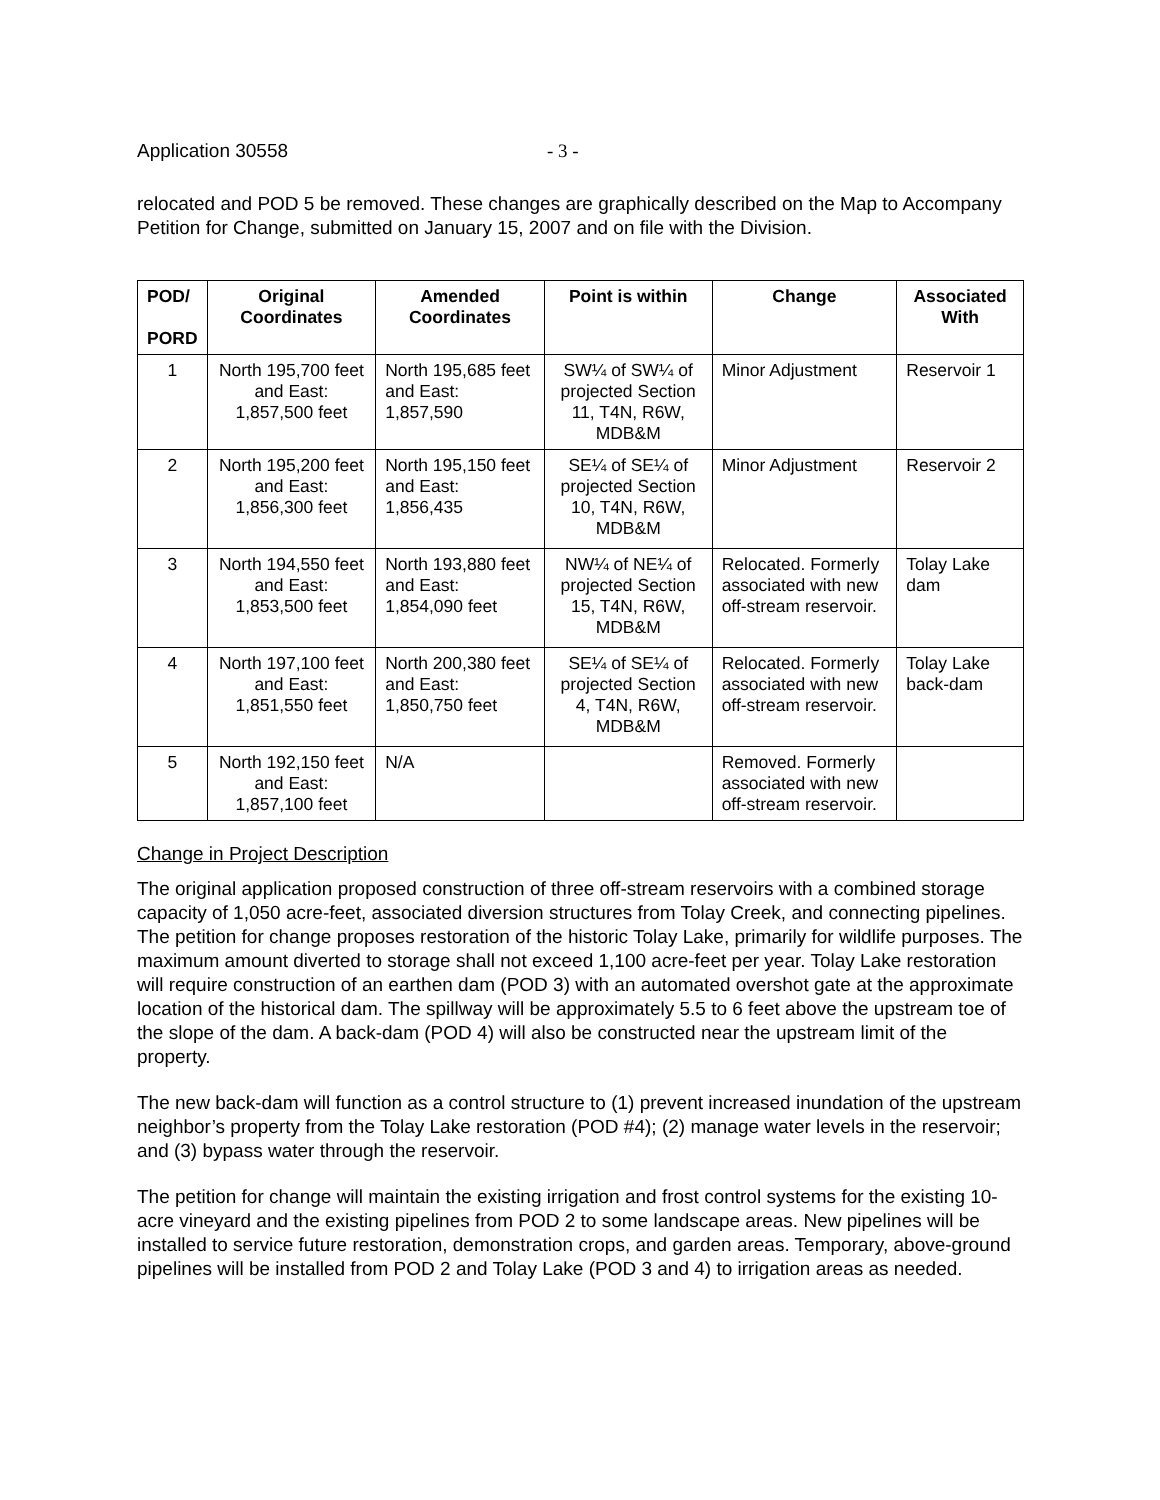Application 30558 - 3 -
relocated and POD 5 be removed. These changes are graphically described on the Map to Accompany Petition for Change, submitted on January 15, 2007 and on file with the Division.
| POD/ PORD | Original Coordinates | Amended Coordinates | Point is within | Change | Associated With |
| --- | --- | --- | --- | --- | --- |
| 1 | North 195,700 feet and East: 1,857,500 feet | North 195,685 feet and East: 1,857,590 | SW¼ of SW¼ of projected Section 11, T4N, R6W, MDB&M | Minor Adjustment | Reservoir 1 |
| 2 | North 195,200 feet and East: 1,856,300 feet | North 195,150 feet and East: 1,856,435 | SE¼ of SE¼ of projected Section 10, T4N, R6W, MDB&M | Minor Adjustment | Reservoir 2 |
| 3 | North 194,550 feet and East: 1,853,500 feet | North 193,880 feet and East: 1,854,090 feet | NW¼ of NE¼ of projected Section 15, T4N, R6W, MDB&M | Relocated. Formerly associated with new off-stream reservoir. | Tolay Lake dam |
| 4 | North 197,100 feet and East: 1,851,550 feet | North 200,380 feet and East: 1,850,750 feet | SE¼ of SE¼ of projected Section 4, T4N, R6W, MDB&M | Relocated. Formerly associated with new off-stream reservoir. | Tolay Lake back-dam |
| 5 | North 192,150 feet and East: 1,857,100 feet | N/A | | Removed. Formerly associated with new off-stream reservoir. | |
Change in Project Description
The original application proposed construction of three off-stream reservoirs with a combined storage capacity of 1,050 acre-feet, associated diversion structures from Tolay Creek, and connecting pipelines. The petition for change proposes restoration of the historic Tolay Lake, primarily for wildlife purposes. The maximum amount diverted to storage shall not exceed 1,100 acre-feet per year. Tolay Lake restoration will require construction of an earthen dam (POD 3) with an automated overshot gate at the approximate location of the historical dam. The spillway will be approximately 5.5 to 6 feet above the upstream toe of the slope of the dam. A back-dam (POD 4) will also be constructed near the upstream limit of the property.
The new back-dam will function as a control structure to (1) prevent increased inundation of the upstream neighbor’s property from the Tolay Lake restoration (POD #4); (2) manage water levels in the reservoir; and (3) bypass water through the reservoir.
The petition for change will maintain the existing irrigation and frost control systems for the existing 10-acre vineyard and the existing pipelines from POD 2 to some landscape areas. New pipelines will be installed to service future restoration, demonstration crops, and garden areas. Temporary, above-ground pipelines will be installed from POD 2 and Tolay Lake (POD 3 and 4) to irrigation areas as needed.